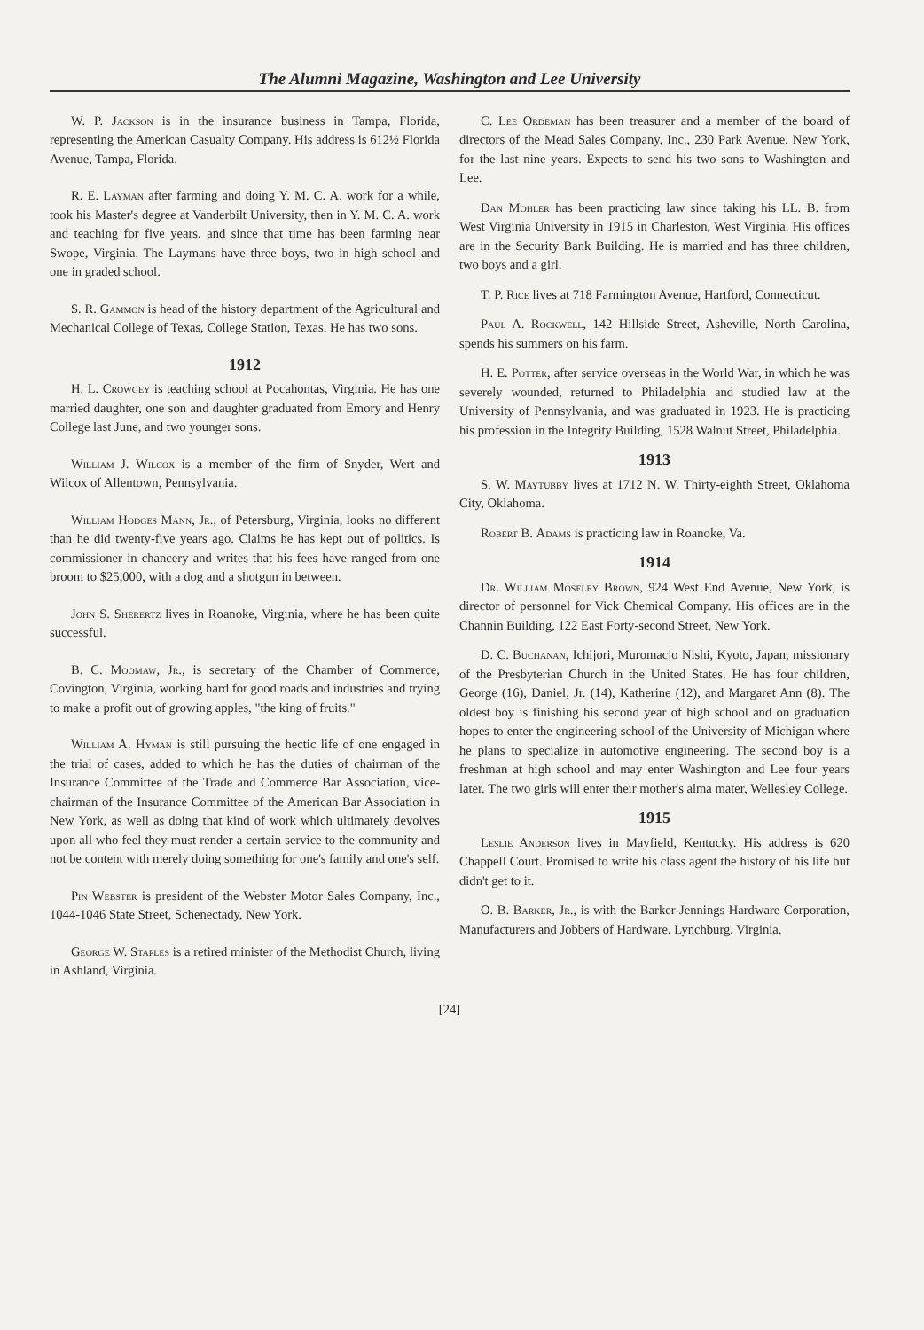The Alumni Magazine, Washington and Lee University
W. P. Jackson is in the insurance business in Tampa, Florida, representing the American Casualty Company. His address is 612½ Florida Avenue, Tampa, Florida.
R. E. Layman after farming and doing Y. M. C. A. work for a while, took his Master's degree at Vanderbilt University, then in Y. M. C. A. work and teaching for five years, and since that time has been farming near Swope, Virginia. The Laymans have three boys, two in high school and one in graded school.
S. R. Gammon is head of the history department of the Agricultural and Mechanical College of Texas, College Station, Texas. He has two sons.
1912
H. L. Crowgey is teaching school at Pocahontas, Virginia. He has one married daughter, one son and daughter graduated from Emory and Henry College last June, and two younger sons.
William J. Wilcox is a member of the firm of Snyder, Wert and Wilcox of Allentown, Pennsylvania.
William Hodges Mann, Jr., of Petersburg, Virginia, looks no different than he did twenty-five years ago. Claims he has kept out of politics. Is commissioner in chancery and writes that his fees have ranged from one broom to $25,000, with a dog and a shotgun in between.
John S. Sherertz lives in Roanoke, Virginia, where he has been quite successful.
B. C. Moomaw, Jr., is secretary of the Chamber of Commerce, Covington, Virginia, working hard for good roads and industries and trying to make a profit out of growing apples, "the king of fruits."
William A. Hyman is still pursuing the hectic life of one engaged in the trial of cases, added to which he has the duties of chairman of the Insurance Committee of the Trade and Commerce Bar Association, vice-chairman of the Insurance Committee of the American Bar Association in New York, as well as doing that kind of work which ultimately devolves upon all who feel they must render a certain service to the community and not be content with merely doing something for one's family and one's self.
Pin Webster is president of the Webster Motor Sales Company, Inc., 1044-1046 State Street, Schenectady, New York.
George W. Staples is a retired minister of the Methodist Church, living in Ashland, Virginia.
C. Lee Ordeman has been treasurer and a member of the board of directors of the Mead Sales Company, Inc., 230 Park Avenue, New York, for the last nine years. Expects to send his two sons to Washington and Lee.
Dan Mohler has been practicing law since taking his LL. B. from West Virginia University in 1915 in Charleston, West Virginia. His offices are in the Security Bank Building. He is married and has three children, two boys and a girl.
T. P. Rice lives at 718 Farmington Avenue, Hartford, Connecticut.
Paul A. Rockwell, 142 Hillside Street, Asheville, North Carolina, spends his summers on his farm.
H. E. Potter, after service overseas in the World War, in which he was severely wounded, returned to Philadelphia and studied law at the University of Pennsylvania, and was graduated in 1923. He is practicing his profession in the Integrity Building, 1528 Walnut Street, Philadelphia.
1913
S. W. Maytubby lives at 1712 N. W. Thirty-eighth Street, Oklahoma City, Oklahoma.
Robert B. Adams is practicing law in Roanoke, Va.
1914
Dr. William Moseley Brown, 924 West End Avenue, New York, is director of personnel for Vick Chemical Company. His offices are in the Channin Building, 122 East Forty-second Street, New York.
D. C. Buchanan, Ichijori, Muromacjo Nishi, Kyoto, Japan, missionary of the Presbyterian Church in the United States. He has four children, George (16), Daniel, Jr. (14), Katherine (12), and Margaret Ann (8). The oldest boy is finishing his second year of high school and on graduation hopes to enter the engineering school of the University of Michigan where he plans to specialize in automotive engineering. The second boy is a freshman at high school and may enter Washington and Lee four years later. The two girls will enter their mother's alma mater, Wellesley College.
1915
Leslie Anderson lives in Mayfield, Kentucky. His address is 620 Chappell Court. Promised to write his class agent the history of his life but didn't get to it.
O. B. Barker, Jr., is with the Barker-Jennings Hardware Corporation, Manufacturers and Jobbers of Hardware, Lynchburg, Virginia.
[24]